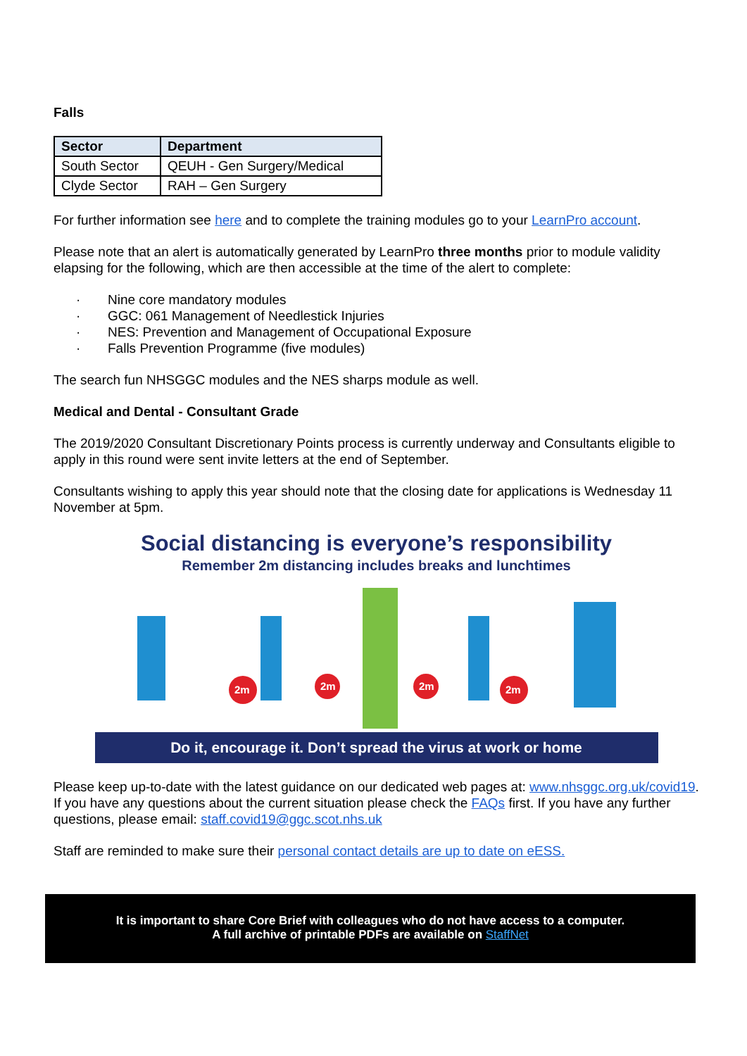Falls
| Sector | Department |
| --- | --- |
| South Sector | QEUH - Gen Surgery/Medical |
| Clyde Sector | RAH – Gen Surgery |
For further information see here and to complete the training modules go to your LearnPro account.
Please note that an alert is automatically generated by LearnPro three months prior to module validity elapsing for the following, which are then accessible at the time of the alert to complete:
· Nine core mandatory modules
· GGC: 061 Management of Needlestick Injuries
· NES: Prevention and Management of Occupational Exposure
· Falls Prevention Programme (five modules)
The search fun NHSGGC modules and the NES sharps module as well.
Medical and Dental - Consultant Grade
The 2019/2020 Consultant Discretionary Points process is currently underway and Consultants eligible to apply in this round were sent invite letters at the end of September.
Consultants wishing to apply this year should note that the closing date for applications is Wednesday 11 November at 5pm.
Social distancing is everyone’s responsibility
Remember 2m distancing includes breaks and lunchtimes
2m
2m
2m
2m
Do it, encourage it. Don’t spread the virus at work or home
Please keep up-to-date with the latest guidance on our dedicated web pages at: www.nhsggc.org.uk/covid19. If you have any questions about the current situation please check the FAQs first. If you have any further questions, please email: staff.covid19@ggc.scot.nhs.uk
Staff are reminded to make sure their personal contact details are up to date on eESS.
It is important to share Core Brief with colleagues who do not have access to a computer.
A full archive of printable PDFs are available on StaffNet